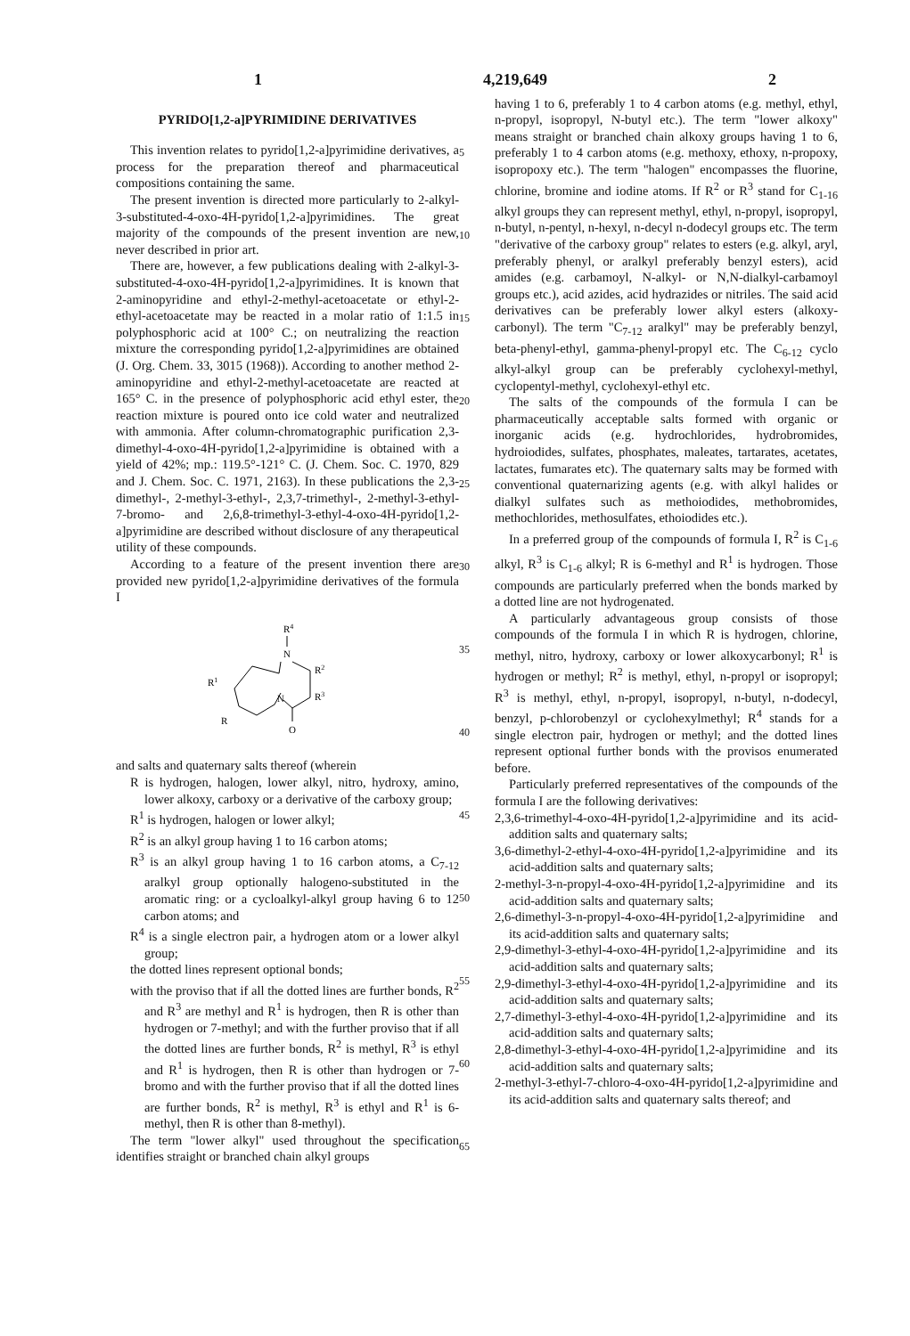1 4,219,649 2
PYRIDO[1,2-a]PYRIMIDINE DERIVATIVES
This invention relates to pyrido[1,2-a]pyrimidine derivatives, a process for the preparation thereof and pharmaceutical compositions containing the same.
The present invention is directed more particularly to 2-alkyl-3-substituted-4-oxo-4H-pyrido[1,2-a]pyrimidines. The great majority of the compounds of the present invention are new, never described in prior art.
There are, however, a few publications dealing with 2-alkyl-3-substituted-4-oxo-4H-pyrido[1,2-a]pyrimidines. It is known that 2-aminopyridine and ethyl-2-methyl-acetoacetate or ethyl-2-ethyl-acetoacetate may be reacted in a molar ratio of 1:1.5 in polyphosphoric acid at 100° C.; on neutralizing the reaction mixture the corresponding pyrido[1,2-a]pyrimidines are obtained (J. Org. Chem. 33, 3015 (1968)). According to another method 2-aminopyridine and ethyl-2-methyl-acetoacetate are reacted at 165° C. in the presence of polyphosphoric acid ethyl ester, the reaction mixture is poured onto ice cold water and neutralized with ammonia. After column-chromatographic purification 2,3-dimethyl-4-oxo-4H-pyrido[1,2-a]pyrimidine is obtained with a yield of 42%; mp.: 119.5°-121° C. (J. Chem. Soc. C. 1970, 829 and J. Chem. Soc. C. 1971, 2163). In these publications the 2,3-dimethyl-, 2-methyl-3-ethyl-, 2,3,7-trimethyl-, 2-methyl-3-ethyl-7-bromo- and 2,6,8-trimethyl-3-ethyl-4-oxo-4H-pyrido[1,2-a]pyrimidine are described without disclosure of any therapeutical utility of these compounds.
According to a feature of the present invention there are provided new pyrido[1,2-a]pyrimidine derivatives of the formula I
R4
N
N
R2
R3
R1
R
O
and salts and quaternary salts thereof (wherein
R is hydrogen, halogen, lower alkyl, nitro, hydroxy, amino, lower alkoxy, carboxy or a derivative of the carboxy group;
R<sup>1</sup> is hydrogen, halogen or lower alkyl;
R<sup>2</sup> is an alkyl group having 1 to 16 carbon atoms;
R<sup>3</sup> is an alkyl group having 1 to 16 carbon atoms, a C<sub>7-12</sub> aralkyl group optionally halogeno-substituted in the aromatic ring: or a cycloalkyl-alkyl group having 6 to 12 carbon atoms; and
R<sup>4</sup> is a single electron pair, a hydrogen atom or a lower alkyl group;
the dotted lines represent optional bonds;
with the proviso that if all the dotted lines are further bonds, R<sup>2</sup> and R<sup>3</sup> are methyl and R<sup>1</sup> is hydrogen, then R is other than hydrogen or 7-methyl; and with the further proviso that if all the dotted lines are further bonds, R<sup>2</sup> is methyl, R<sup>3</sup> is ethyl and R<sup>1</sup> is hydrogen, then R is other than hydrogen or 7-bromo and with the further proviso that if all the dotted lines are further bonds, R<sup>2</sup> is methyl, R<sup>3</sup> is ethyl and R<sup>1</sup> is 6-methyl, then R is other than 8-methyl).
The term "lower alkyl" used throughout the specification identifies straight or branched chain alkyl groups
5
10
15
20
25
30
35
40
45
50
55
60
65
having 1 to 6, preferably 1 to 4 carbon atoms (e.g. methyl, ethyl, n-propyl, isopropyl, N-butyl etc.). The term "lower alkoxy" means straight or branched chain alkoxy groups having 1 to 6, preferably 1 to 4 carbon atoms (e.g. methoxy, ethoxy, n-propoxy, isopropoxy etc.). The term "halogen" encompasses the fluorine, chlorine, bromine and iodine atoms. If R<sup>2</sup> or R<sup>3</sup> stand for C<sub>1-16</sub> alkyl groups they can represent methyl, ethyl, n-propyl, isopropyl, n-butyl, n-pentyl, n-hexyl, n-decyl n-dodecyl groups etc. The term "derivative of the carboxy group" relates to esters (e.g. alkyl, aryl, preferably phenyl, or aralkyl preferably benzyl esters), acid amides (e.g. carbamoyl, N-alkyl- or N,N-dialkyl-carbamoyl groups etc.), acid azides, acid hydrazides or nitriles. The said acid derivatives can be preferably lower alkyl esters (alkoxy-carbonyl). The term "C<sub>7-12</sub> aralkyl" may be preferably benzyl, beta-phenyl-ethyl, gamma-phenyl-propyl etc. The C<sub>6-12</sub> cyclo alkyl-alkyl group can be preferably cyclohexyl-methyl, cyclopentyl-methyl, cyclohexyl-ethyl etc.
The salts of the compounds of the formula I can be pharmaceutically acceptable salts formed with organic or inorganic acids (e.g. hydrochlorides, hydrobromides, hydroiodides, sulfates, phosphates, maleates, tartarates, acetates, lactates, fumarates etc). The quaternary salts may be formed with conventional quaternarizing agents (e.g. with alkyl halides or dialkyl sulfates such as methoiodides, methobromides, methochlorides, methosulfates, ethoiodides etc.).
In a preferred group of the compounds of formula I, R<sup>2</sup> is C<sub>1-6</sub> alkyl, R<sup>3</sup> is C<sub>1-6</sub> alkyl; R is 6-methyl and R<sup>1</sup> is hydrogen. Those compounds are particularly preferred when the bonds marked by a dotted line are not hydrogenated.
A particularly advantageous group consists of those compounds of the formula I in which R is hydrogen, chlorine, methyl, nitro, hydroxy, carboxy or lower alkoxycarbonyl; R<sup>1</sup> is hydrogen or methyl; R<sup>2</sup> is methyl, ethyl, n-propyl or isopropyl; R<sup>3</sup> is methyl, ethyl, n-propyl, isopropyl, n-butyl, n-dodecyl, benzyl, p-chlorobenzyl or cyclohexylmethyl; R<sup>4</sup> stands for a single electron pair, hydrogen or methyl; and the dotted lines represent optional further bonds with the provisos enumerated before.
Particularly preferred representatives of the compounds of the formula I are the following derivatives:
2,3,6-trimethyl-4-oxo-4H-pyrido[1,2-a]pyrimidine and its acid-addition salts and quaternary salts;
3,6-dimethyl-2-ethyl-4-oxo-4H-pyrido[1,2-a]pyrimidine and its acid-addition salts and quaternary salts;
2-methyl-3-n-propyl-4-oxo-4H-pyrido[1,2-a]pyrimidine and its acid-addition salts and quaternary salts;
2,6-dimethyl-3-n-propyl-4-oxo-4H-pyrido[1,2-a]pyrimidine and its acid-addition salts and quaternary salts;
2,9-dimethyl-3-ethyl-4-oxo-4H-pyrido[1,2-a]pyrimidine and its acid-addition salts and quaternary salts;
2,9-dimethyl-3-ethyl-4-oxo-4H-pyrido[1,2-a]pyrimidine and its acid-addition salts and quaternary salts;
2,7-dimethyl-3-ethyl-4-oxo-4H-pyrido[1,2-a]pyrimidine and its acid-addition salts and quaternary salts;
2,8-dimethyl-3-ethyl-4-oxo-4H-pyrido[1,2-a]pyrimidine and its acid-addition salts and quaternary salts;
2-methyl-3-ethyl-7-chloro-4-oxo-4H-pyrido[1,2-a]pyrimidine and its acid-addition salts and quaternary salts thereof; and